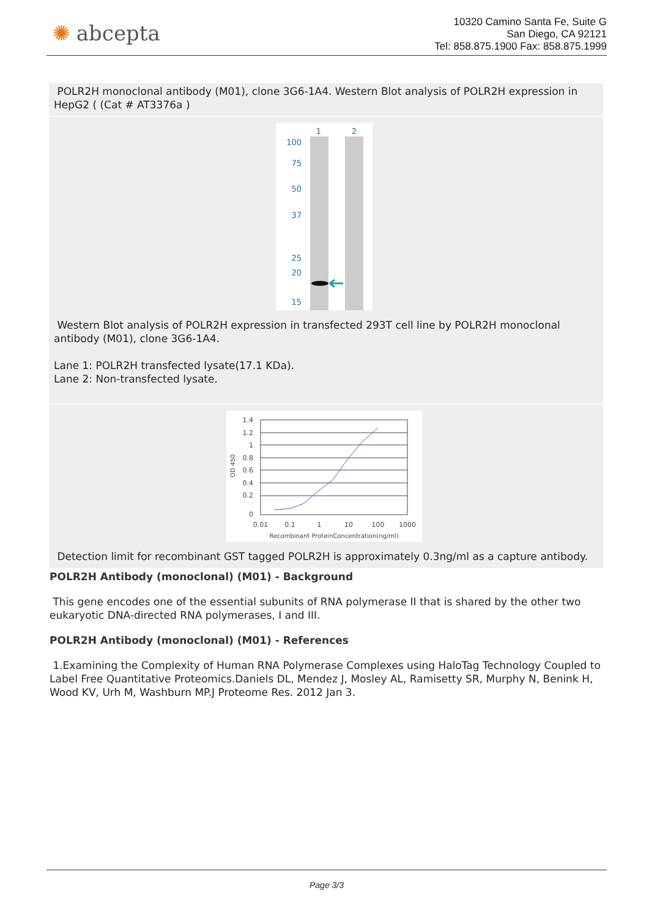✺ abcepta
10320 Camino Santa Fe, Suite G
San Diego, CA 92121
Tel: 858.875.1900 Fax: 858.875.1999
POLR2H monoclonal antibody (M01), clone 3G6-1A4. Western Blot analysis of POLR2H expression in HepG2 ( (Cat # AT3376a )
1
2
100
75
50
37
25
20
15
Western Blot analysis of POLR2H expression in transfected 293T cell line by POLR2H monoclonal antibody (M01), clone 3G6-1A4.
Lane 1: POLR2H transfected lysate(17.1 KDa).
Lane 2: Non-transfected lysate.
1.4
1.2
1
0.8
0.6
0.4
0.2
0
0.01
0.1
1
10
100
1000
Recombinant ProteinConcentration(ng/ml)
OD 450
Detection limit for recombinant GST tagged POLR2H is approximately 0.3ng/ml as a capture antibody.
POLR2H Antibody (monoclonal) (M01) - Background
This gene encodes one of the essential subunits of RNA polymerase II that is shared by the other two eukaryotic DNA-directed RNA polymerases, I and III.
POLR2H Antibody (monoclonal) (M01) - References
1.Examining the Complexity of Human RNA Polymerase Complexes using HaloTag Technology Coupled to Label Free Quantitative Proteomics.Daniels DL, Mendez J, Mosley AL, Ramisetty SR, Murphy N, Benink H, Wood KV, Urh M, Washburn MP.J Proteome Res. 2012 Jan 3.
Page 3/3